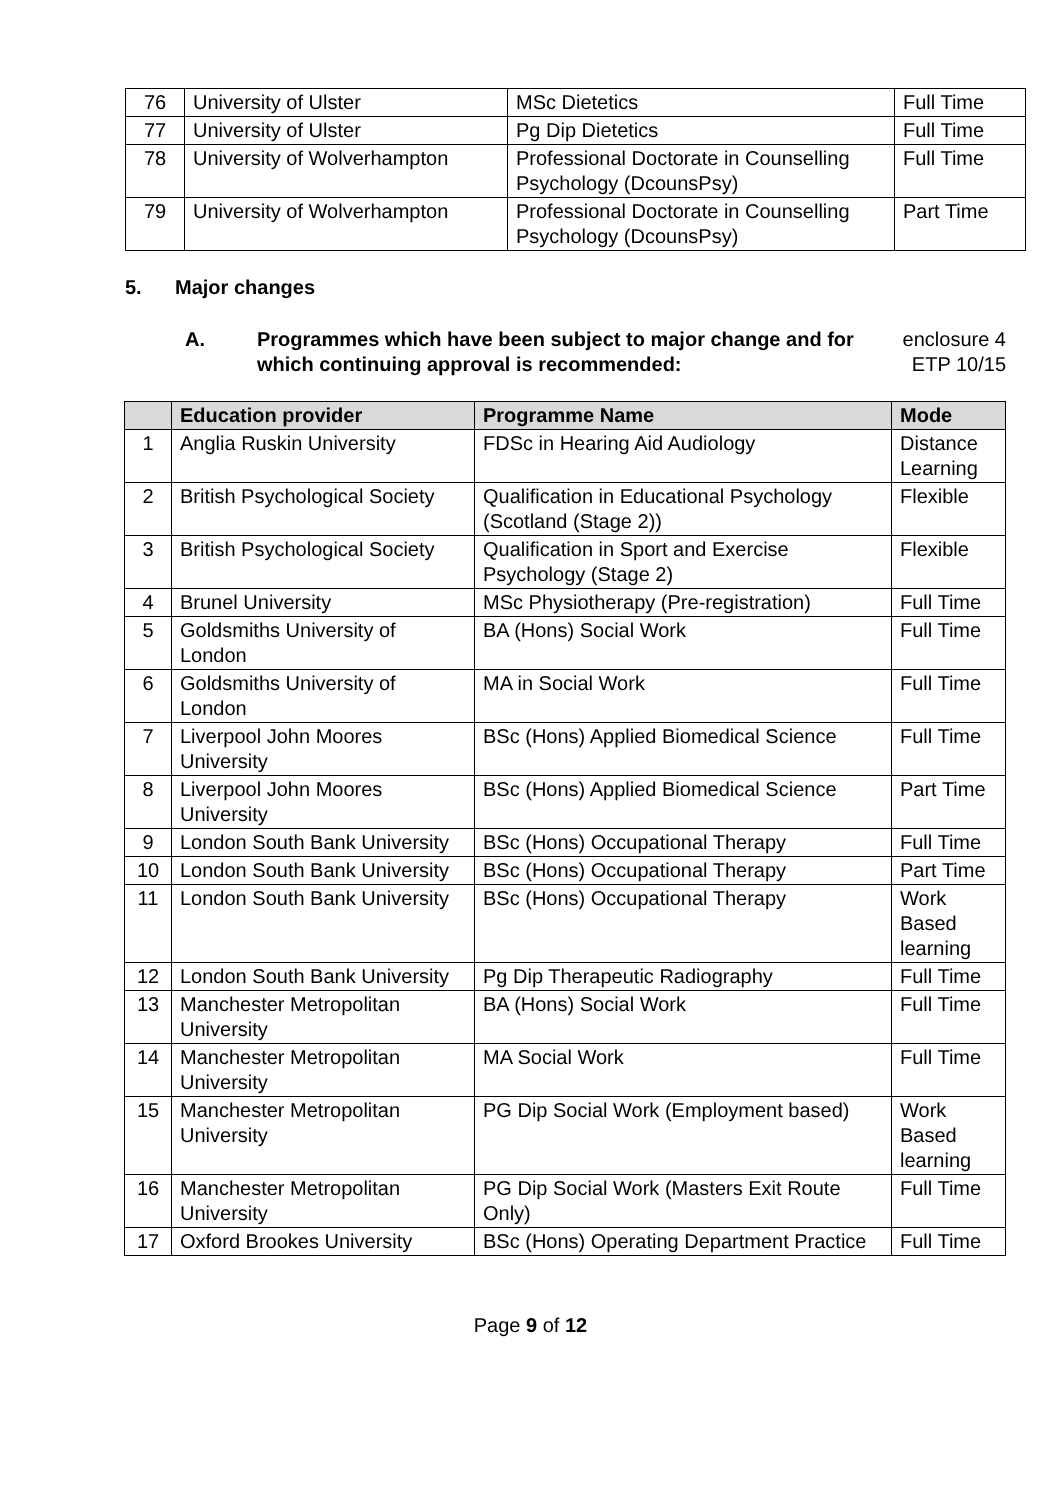| 76 | University of Ulster | MSc Dietetics | Full Time |
| 77 | University of Ulster | Pg Dip Dietetics | Full Time |
| 78 | University of Wolverhampton | Professional Doctorate in Counselling Psychology (DcounsPsy) | Full Time |
| 79 | University of Wolverhampton | Professional Doctorate in Counselling Psychology (DcounsPsy) | Part Time |
5. Major changes
A. Programmes which have been subject to major change and for which continuing approval is recommended:
enclosure 4
ETP 10/15
| | Education provider | Programme Name | Mode |
| --- | --- | --- | --- |
| 1 | Anglia Ruskin University | FDSc in Hearing Aid Audiology | Distance Learning |
| 2 | British Psychological Society | Qualification in Educational Psychology (Scotland (Stage 2)) | Flexible |
| 3 | British Psychological Society | Qualification in Sport and Exercise Psychology (Stage 2) | Flexible |
| 4 | Brunel University | MSc Physiotherapy (Pre-registration) | Full Time |
| 5 | Goldsmiths University of London | BA (Hons) Social Work | Full Time |
| 6 | Goldsmiths University of London | MA in Social Work | Full Time |
| 7 | Liverpool John Moores University | BSc (Hons) Applied Biomedical Science | Full Time |
| 8 | Liverpool John Moores University | BSc (Hons) Applied Biomedical Science | Part Time |
| 9 | London South Bank University | BSc (Hons) Occupational Therapy | Full Time |
| 10 | London South Bank University | BSc (Hons) Occupational Therapy | Part Time |
| 11 | London South Bank University | BSc (Hons) Occupational Therapy | Work Based learning |
| 12 | London South Bank University | Pg Dip Therapeutic Radiography | Full Time |
| 13 | Manchester Metropolitan University | BA (Hons) Social Work | Full Time |
| 14 | Manchester Metropolitan University | MA Social Work | Full Time |
| 15 | Manchester Metropolitan University | PG Dip Social Work (Employment based) | Work Based learning |
| 16 | Manchester Metropolitan University | PG Dip Social Work (Masters Exit Route Only) | Full Time |
| 17 | Oxford Brookes University | BSc (Hons) Operating Department Practice | Full Time |
Page 9 of 12